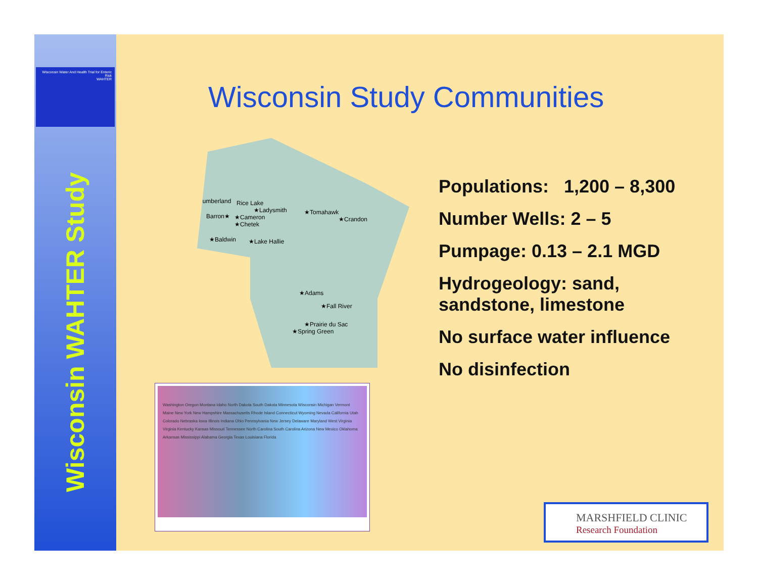Wisconsin Water And Health Trial for Enteric Risk
WAHTER
Wisconsin WAHTER Study
Wisconsin Study Communities
Cumberland Rice Lake
★Ladysmith ★Tomahawk
★Crandon Barron★ ★Cameron
★Chetek
★Baldwin ★Lake Hallie
★Adams
★Fall River
★Prairie du Sac
★Spring Green
Washington Oregon Montana Idaho North Dakota South Dakota Minnesota Wisconsin Michigan Vermont Maine New York New Hampshire Massachusetts Rhode Island Connecticut Wyoming Nevada California Utah Colorado Nebraska Iowa Illinois Indiana Ohio Pennsylvania New Jersey Delaware Maryland West Virginia Virginia Kentucky Kansas Missouri Tennessee North Carolina South Carolina Arizona New Mexico Oklahoma Arkansas Mississippi Alabama Georgia Texas Louisiana Florida
Populations: 1,200 – 8,300
Number Wells: 2 – 5
Pumpage: 0.13 – 2.1 MGD
Hydrogeology: sand,
sandstone, limestone
No surface water influence
No disinfection
MARSHFIELD CLINIC
Research Foundation